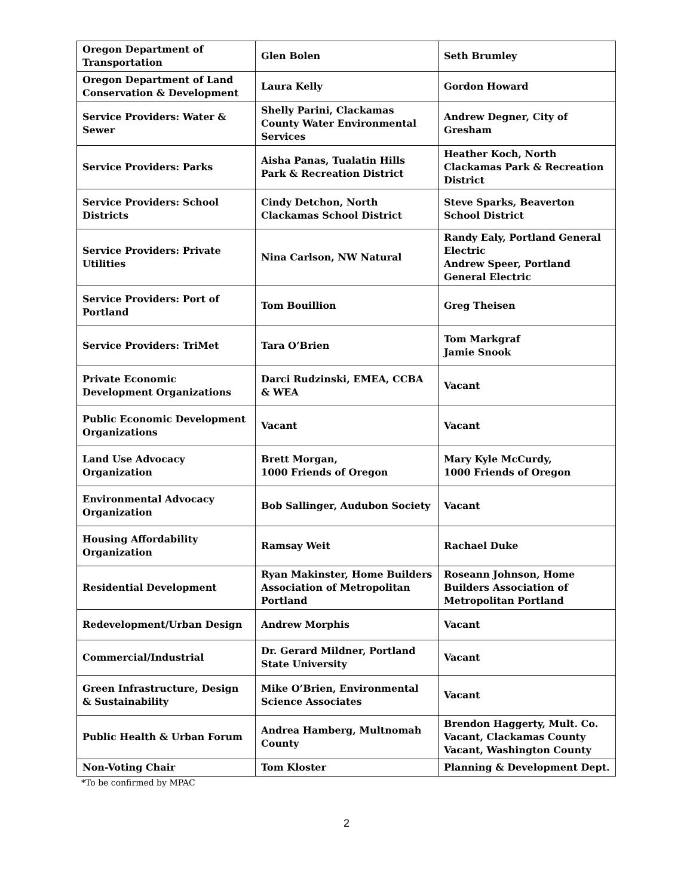| Oregon Department of Transportation | Glen Bolen | Seth Brumley |
| Oregon Department of Land Conservation & Development | Laura Kelly | Gordon Howard |
| Service Providers: Water & Sewer | Shelly Parini, Clackamas County Water Environmental Services | Andrew Degner, City of Gresham |
| Service Providers: Parks | Aisha Panas, Tualatin Hills Park & Recreation District | Heather Koch, North Clackamas Park & Recreation District |
| Service Providers: School Districts | Cindy Detchon, North Clackamas School District | Steve Sparks, Beaverton School District |
| Service Providers: Private Utilities | Nina Carlson, NW Natural | Randy Ealy, Portland General Electric Andrew Speer, Portland General Electric |
| Service Providers: Port of Portland | Tom Bouillion | Greg Theisen |
| Service Providers: TriMet | Tara O’Brien | Tom Markgraf Jamie Snook |
| Private Economic Development Organizations | Darci Rudzinski, EMEA, CCBA & WEA | Vacant |
| Public Economic Development Organizations | Vacant | Vacant |
| Land Use Advocacy Organization | Brett Morgan, 1000 Friends of Oregon | Mary Kyle McCurdy, 1000 Friends of Oregon |
| Environmental Advocacy Organization | Bob Sallinger, Audubon Society | Vacant |
| Housing Affordability Organization | Ramsay Weit | Rachael Duke |
| Residential Development | Ryan Makinster, Home Builders Association of Metropolitan Portland | Roseann Johnson, Home Builders Association of Metropolitan Portland |
| Redevelopment/Urban Design | Andrew Morphis | Vacant |
| Commercial/Industrial | Dr. Gerard Mildner, Portland State University | Vacant |
| Green Infrastructure, Design & Sustainability | Mike O’Brien, Environmental Science Associates | Vacant |
| Public Health & Urban Forum | Andrea Hamberg, Multnomah County | Brendon Haggerty, Mult. Co. Vacant, Clackamas County Vacant, Washington County |
| Non-Voting Chair | Tom Kloster | Planning & Development Dept. |
*To be confirmed by MPAC
2